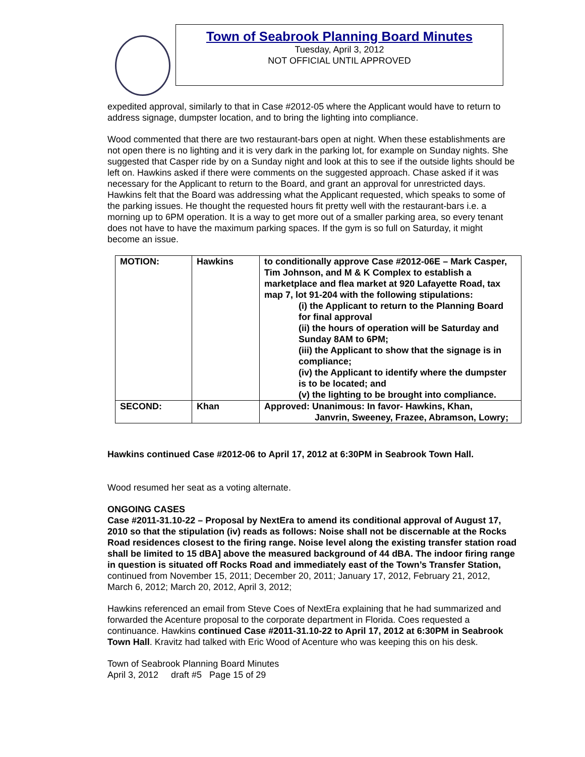Town of Seabrook Planning Board Minutes
Tuesday, April 3, 2012
NOT OFFICIAL UNTIL APPROVED
expedited approval, similarly to that in Case #2012-05 where the Applicant would have to return to address signage, dumpster location, and to bring the lighting into compliance.
Wood commented that there are two restaurant-bars open at night. When these establishments are not open there is no lighting and it is very dark in the parking lot, for example on Sunday nights. She suggested that Casper ride by on a Sunday night and look at this to see if the outside lights should be left on. Hawkins asked if there were comments on the suggested approach. Chase asked if it was necessary for the Applicant to return to the Board, and grant an approval for unrestricted days. Hawkins felt that the Board was addressing what the Applicant requested, which speaks to some of the parking issues. He thought the requested hours fit pretty well with the restaurant-bars i.e. a morning up to 6PM operation. It is a way to get more out of a smaller parking area, so every tenant does not have to have the maximum parking spaces. If the gym is so full on Saturday, it might become an issue.
| MOTION: | Hawkins | to conditionally approve Case #2012-06E – Mark Casper, Tim Johnson, and M & K Complex to establish a marketplace and flea market at 920 Lafayette Road, tax map 7, lot 91-204 with the following stipulations: (i) the Applicant to return to the Planning Board for final approval (ii) the hours of operation will be Saturday and Sunday 8AM to 6PM; (iii) the Applicant to show that the signage is in compliance; (iv) the Applicant to identify where the dumpster is to be located; and (v) the lighting to be brought into compliance. |
| SECOND: | Khan | Approved: Unanimous: In favor- Hawkins, Khan, Janvrin, Sweeney, Frazee, Abramson, Lowry; |
Hawkins continued Case #2012-06 to April 17, 2012 at 6:30PM in Seabrook Town Hall.
Wood resumed her seat as a voting alternate.
ONGOING CASES
Case #2011-31.10-22 – Proposal by NextEra to amend its conditional approval of August 17, 2010 so that the stipulation (iv) reads as follows: Noise shall not be discernable at the Rocks Road residences closest to the firing range. Noise level along the existing transfer station road shall be limited to 15 dBA] above the measured background of 44 dBA. The indoor firing range in question is situated off Rocks Road and immediately east of the Town’s Transfer Station, continued from November 15, 2011; December 20, 2011; January 17, 2012, February 21, 2012, March 6, 2012; March 20, 2012, April 3, 2012;
Hawkins referenced an email from Steve Coes of NextEra explaining that he had summarized and forwarded the Acenture proposal to the corporate department in Florida. Coes requested a continuance. Hawkins continued Case #2011-31.10-22 to April 17, 2012 at 6:30PM in Seabrook Town Hall. Kravitz had talked with Eric Wood of Acenture who was keeping this on his desk.
Town of Seabrook Planning Board Minutes
April 3, 2012 draft #5 Page 15 of 29